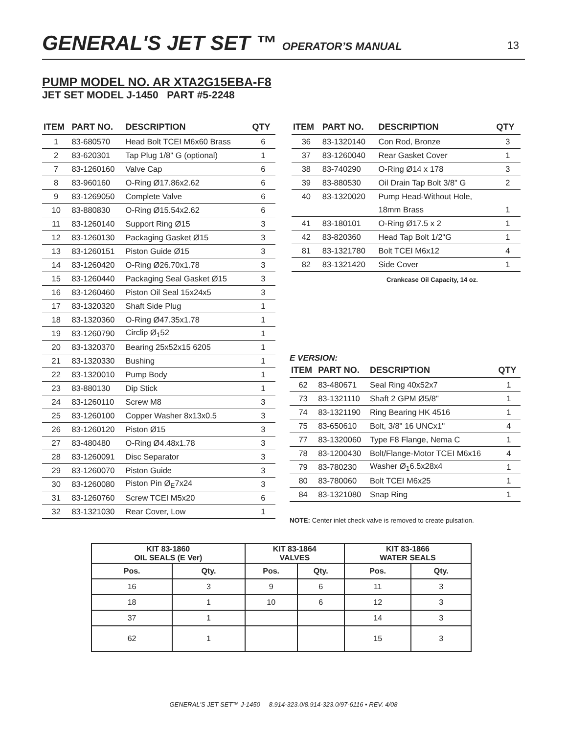GENERAL'S JET SET ™ OPERATOR’S MANUAL
13
PUMP MODEL NO. AR XTA2G15EBA-F8
JET SET MODEL J-1450 PART #5-2248
| ITEM | PART NO. | DESCRIPTION | QTY |
| --- | --- | --- | --- |
| 1 | 83-680570 | Head Bolt TCEI M6x60 Brass | 6 |
| 2 | 83-620301 | Tap Plug 1/8" G (optional) | 1 |
| 7 | 83-1260160 | Valve Cap | 6 |
| 8 | 83-960160 | O-Ring Ø17.86x2.62 | 6 |
| 9 | 83-1269050 | Complete Valve | 6 |
| 10 | 83-880830 | O-Ring Ø15.54x2.62 | 6 |
| 11 | 83-1260140 | Support Ring Ø15 | 3 |
| 12 | 83-1260130 | Packaging Gasket Ø15 | 3 |
| 13 | 83-1260151 | Piston Guide Ø15 | 3 |
| 14 | 83-1260420 | O-Ring Ø26.70x1.78 | 3 |
| 15 | 83-1260440 | Packaging Seal Gasket Ø15 | 3 |
| 16 | 83-1260460 | Piston Oil Seal 15x24x5 | 3 |
| 17 | 83-1320320 | Shaft Side Plug | 1 |
| 18 | 83-1320360 | O-Ring Ø47.35x1.78 | 1 |
| 19 | 83-1260790 | Circlip Ø<sub>1</sub>52 | 1 |
| 20 | 83-1320370 | Bearing 25x52x15 6205 | 1 |
| 21 | 83-1320330 | Bushing | 1 |
| 22 | 83-1320010 | Pump Body | 1 |
| 23 | 83-880130 | Dip Stick | 1 |
| 24 | 83-1260110 | Screw M8 | 3 |
| 25 | 83-1260100 | Copper Washer 8x13x0.5 | 3 |
| 26 | 83-1260120 | Piston Ø15 | 3 |
| 27 | 83-480480 | O-Ring Ø4.48x1.78 | 3 |
| 28 | 83-1260091 | Disc Separator | 3 |
| 29 | 83-1260070 | Piston Guide | 3 |
| 30 | 83-1260080 | Piston Pin Ø<sub>E</sub>7x24 | 3 |
| 31 | 83-1260760 | Screw TCEI M5x20 | 6 |
| 32 | 83-1321030 | Rear Cover, Low | 1 |
| ITEM | PART NO. | DESCRIPTION | QTY |
| --- | --- | --- | --- |
| 36 | 83-1320140 | Con Rod, Bronze | 3 |
| 37 | 83-1260040 | Rear Gasket Cover | 1 |
| 38 | 83-740290 | O-Ring Ø14 x 178 | 3 |
| 39 | 83-880530 | Oil Drain Tap Bolt 3/8" G | 2 |
| 40 | 83-1320020 | Pump Head-Without Hole, | |
| | | 18mm Brass | 1 |
| 41 | 83-180101 | O-Ring Ø17.5 x 2 | 1 |
| 42 | 83-820360 | Head Tap Bolt 1/2"G | 1 |
| 81 | 83-1321780 | Bolt TCEI M6x12 | 4 |
| 82 | 83-1321420 | Side Cover | 1 |
Crankcase Oil Capacity, 14 oz.
E VERSION:
| ITEM | PART NO. | DESCRIPTION | QTY |
| --- | --- | --- | --- |
| 62 | 83-480671 | Seal Ring 40x52x7 | 1 |
| 73 | 83-1321110 | Shaft 2 GPM Ø5/8" | 1 |
| 74 | 83-1321190 | Ring Bearing HK 4516 | 1 |
| 75 | 83-650610 | Bolt, 3/8" 16 UNCx1" | 4 |
| 77 | 83-1320060 | Type F8 Flange, Nema C | 1 |
| 78 | 83-1200430 | Bolt/Flange-Motor TCEI M6x16 | 4 |
| 79 | 83-780230 | Washer Ø<sub>1</sub>6.5x28x4 | 1 |
| 80 | 83-780060 | Bolt TCEI M6x25 | 1 |
| 84 | 83-1321080 | Snap Ring | 1 |
NOTE: Center inlet check valve is removed to create pulsation.
| KIT 83-1860 OIL SEALS (E Ver) | | KIT 83-1864 VALVES | | KIT 83-1866 WATER SEALS | |
| --- | --- | --- | --- | --- | --- |
| Pos. | Qty. | Pos. | Qty. | Pos. | Qty. |
| 16 | 3 | 9 | 6 | 11 | 3 |
| 18 | 1 | 10 | 6 | 12 | 3 |
| 37 | 1 | | | 14 | 3 |
| 62 | 1 | | | 15 | 3 |
GENERAL'S JET SET™ J-1450 8.914-323.0/8.914-323.0/97-6116 • REV. 4/08